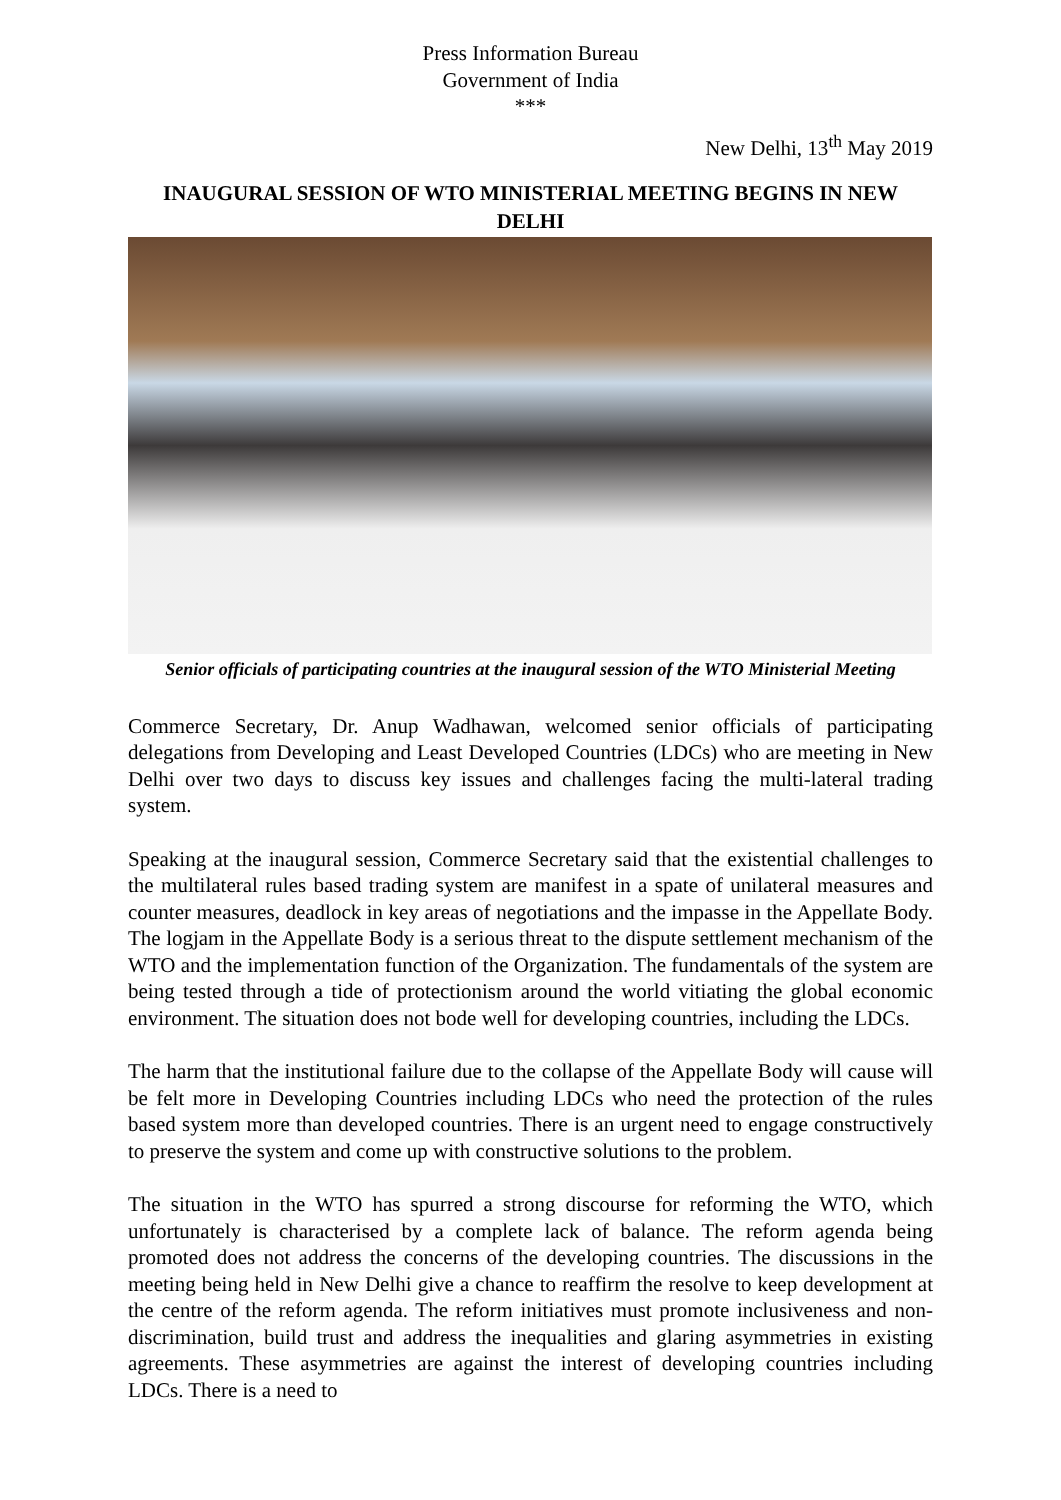Press Information Bureau
Government of India
***
New Delhi, 13<sup>th</sup> May 2019
INAUGURAL SESSION OF WTO MINISTERIAL MEETING BEGINS IN NEW DELHI
Senior officials of participating countries at the inaugural session of the WTO Ministerial Meeting
Commerce Secretary, Dr. Anup Wadhawan, welcomed senior officials of participating delegations from Developing and Least Developed Countries (LDCs) who are meeting in New Delhi over two days to discuss key issues and challenges facing the multi-lateral trading system.
Speaking at the inaugural session, Commerce Secretary said that the existential challenges to the multilateral rules based trading system are manifest in a spate of unilateral measures and counter measures, deadlock in key areas of negotiations and the impasse in the Appellate Body. The logjam in the Appellate Body is a serious threat to the dispute settlement mechanism of the WTO and the implementation function of the Organization. The fundamentals of the system are being tested through a tide of protectionism around the world vitiating the global economic environment. The situation does not bode well for developing countries, including the LDCs.
The harm that the institutional failure due to the collapse of the Appellate Body will cause will be felt more in Developing Countries including LDCs who need the protection of the rules based system more than developed countries. There is an urgent need to engage constructively to preserve the system and come up with constructive solutions to the problem.
The situation in the WTO has spurred a strong discourse for reforming the WTO, which unfortunately is characterised by a complete lack of balance. The reform agenda being promoted does not address the concerns of the developing countries. The discussions in the meeting being held in New Delhi give a chance to reaffirm the resolve to keep development at the centre of the reform agenda. The reform initiatives must promote inclusiveness and non-discrimination, build trust and address the inequalities and glaring asymmetries in existing agreements. These asymmetries are against the interest of developing countries including LDCs. There is a need to